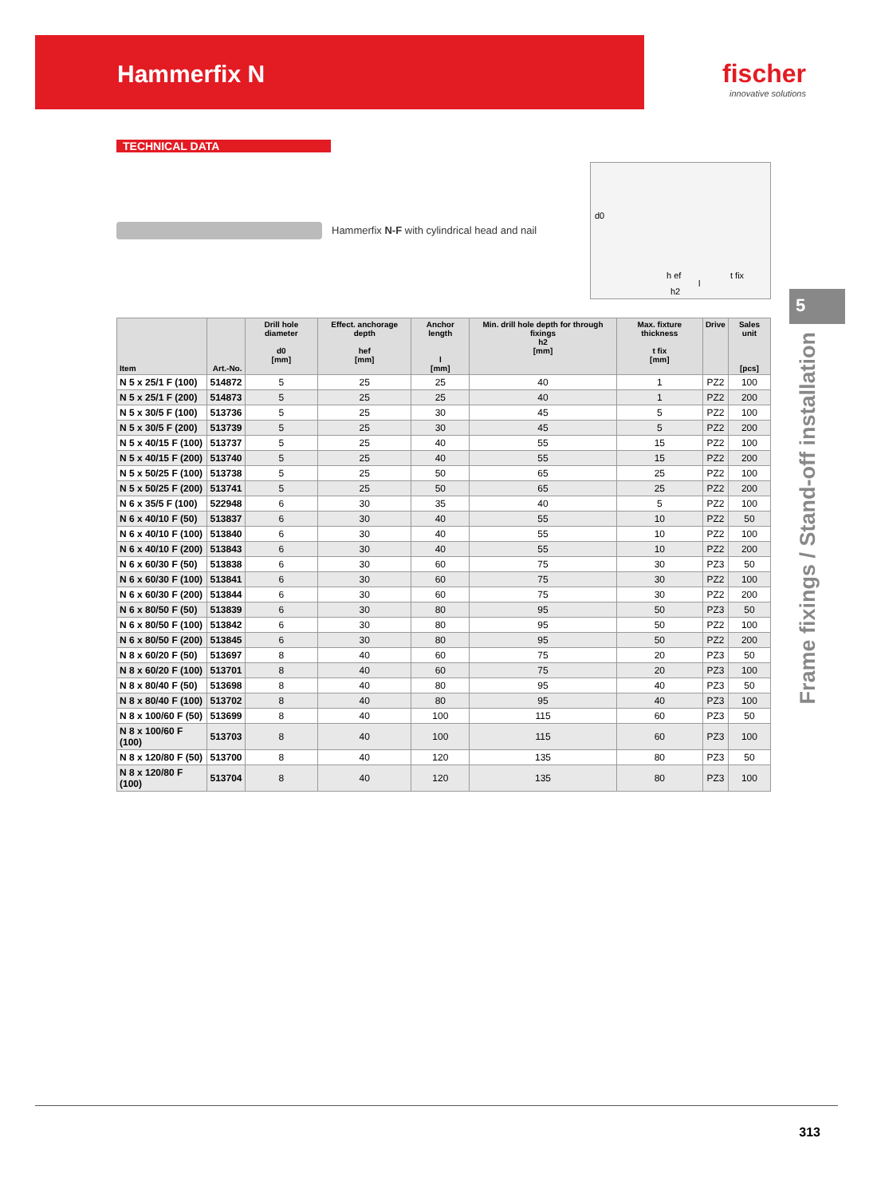Hammerfix N fischer
innovative solutions
TECHNICAL DATA
Hammerfix N-F with cylindrical head and nail
d0
h ef
l
t fix
h2
| Item | Art.-No. | Drill hole diameter d0 [mm] | Effect. anchorage depth hef [mm] | Anchor length l [mm] | Min. drill hole depth for through fixings h2 [mm] | Max. fixture thickness t fix [mm] | Drive | Sales unit [pcs] |
| --- | --- | --- | --- | --- | --- | --- | --- | --- |
| N 5 x 25/1 F (100) | 514872 | 5 | 25 | 25 | 40 | 1 | PZ2 | 100 |
| N 5 x 25/1 F (200) | 514873 | 5 | 25 | 25 | 40 | 1 | PZ2 | 200 |
| N 5 x 30/5 F (100) | 513736 | 5 | 25 | 30 | 45 | 5 | PZ2 | 100 |
| N 5 x 30/5 F (200) | 513739 | 5 | 25 | 30 | 45 | 5 | PZ2 | 200 |
| N 5 x 40/15 F (100) | 513737 | 5 | 25 | 40 | 55 | 15 | PZ2 | 100 |
| N 5 x 40/15 F (200) | 513740 | 5 | 25 | 40 | 55 | 15 | PZ2 | 200 |
| N 5 x 50/25 F (100) | 513738 | 5 | 25 | 50 | 65 | 25 | PZ2 | 100 |
| N 5 x 50/25 F (200) | 513741 | 5 | 25 | 50 | 65 | 25 | PZ2 | 200 |
| N 6 x 35/5 F (100) | 522948 | 6 | 30 | 35 | 40 | 5 | PZ2 | 100 |
| N 6 x 40/10 F (50) | 513837 | 6 | 30 | 40 | 55 | 10 | PZ2 | 50 |
| N 6 x 40/10 F (100) | 513840 | 6 | 30 | 40 | 55 | 10 | PZ2 | 100 |
| N 6 x 40/10 F (200) | 513843 | 6 | 30 | 40 | 55 | 10 | PZ2 | 200 |
| N 6 x 60/30 F (50) | 513838 | 6 | 30 | 60 | 75 | 30 | PZ3 | 50 |
| N 6 x 60/30 F (100) | 513841 | 6 | 30 | 60 | 75 | 30 | PZ2 | 100 |
| N 6 x 60/30 F (200) | 513844 | 6 | 30 | 60 | 75 | 30 | PZ2 | 200 |
| N 6 x 80/50 F (50) | 513839 | 6 | 30 | 80 | 95 | 50 | PZ3 | 50 |
| N 6 x 80/50 F (100) | 513842 | 6 | 30 | 80 | 95 | 50 | PZ2 | 100 |
| N 6 x 80/50 F (200) | 513845 | 6 | 30 | 80 | 95 | 50 | PZ2 | 200 |
| N 8 x 60/20 F (50) | 513697 | 8 | 40 | 60 | 75 | 20 | PZ3 | 50 |
| N 8 x 60/20 F (100) | 513701 | 8 | 40 | 60 | 75 | 20 | PZ3 | 100 |
| N 8 x 80/40 F (50) | 513698 | 8 | 40 | 80 | 95 | 40 | PZ3 | 50 |
| N 8 x 80/40 F (100) | 513702 | 8 | 40 | 80 | 95 | 40 | PZ3 | 100 |
| N 8 x 100/60 F (50) | 513699 | 8 | 40 | 100 | 115 | 60 | PZ3 | 50 |
| N 8 x 100/60 F (100) | 513703 | 8 | 40 | 100 | 115 | 60 | PZ3 | 100 |
| N 8 x 120/80 F (50) | 513700 | 8 | 40 | 120 | 135 | 80 | PZ3 | 50 |
| N 8 x 120/80 F (100) | 513704 | 8 | 40 | 120 | 135 | 80 | PZ3 | 100 |
5
Frame fixings / Stand-off installation
313